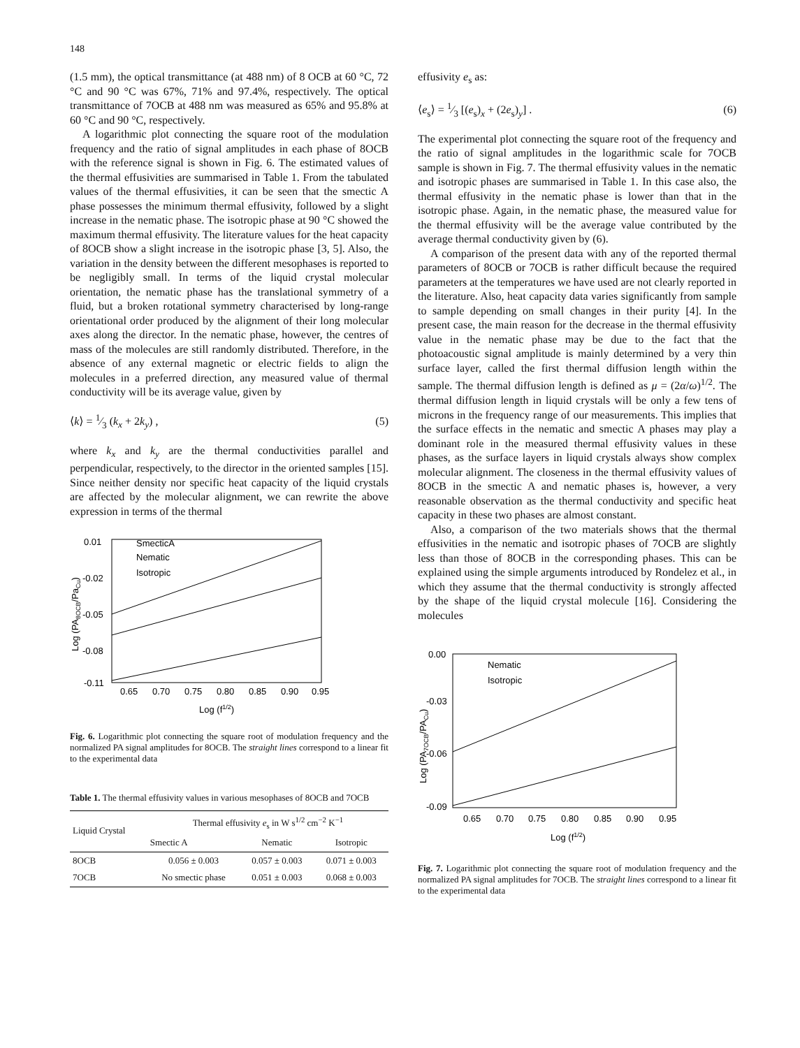148
(1.5 mm), the optical transmittance (at 488 nm) of 8 OCB at 60 °C, 72 °C and 90 °C was 67%, 71% and 97.4%, respectively. The optical transmittance of 7OCB at 488 nm was measured as 65% and 95.8% at 60 °C and 90 °C, respectively.
A logarithmic plot connecting the square root of the modulation frequency and the ratio of signal amplitudes in each phase of 8OCB with the reference signal is shown in Fig. 6. The estimated values of the thermal effusivities are summarised in Table 1. From the tabulated values of the thermal effusivities, it can be seen that the smectic A phase possesses the minimum thermal effusivity, followed by a slight increase in the nematic phase. The isotropic phase at 90 °C showed the maximum thermal effusivity. The literature values for the heat capacity of 8OCB show a slight increase in the isotropic phase [3, 5]. Also, the variation in the density between the different mesophases is reported to be negligibly small. In terms of the liquid crystal molecular orientation, the nematic phase has the translational symmetry of a fluid, but a broken rotational symmetry characterised by long-range orientational order produced by the alignment of their long molecular axes along the director. In the nematic phase, however, the centres of mass of the molecules are still randomly distributed. Therefore, in the absence of any external magnetic or electric fields to align the molecules in a preferred direction, any measured value of thermal conductivity will be its average value, given by
⟨k⟩ = 1⁄3 (k<sub>x</sub> + 2k<sub>y</sub>) , (5)
where k<sub>x</sub> and k<sub>y</sub> are the thermal conductivities parallel and perpendicular, respectively, to the director in the oriented samples [15]. Since neither density nor specific heat capacity of the liquid crystals are affected by the molecular alignment, we can rewrite the above expression in terms of the thermal
0.01
-0.02
-0.05
-0.08
-0.11
0.65
0.70
0.75
0.80
0.85
0.90
0.95
Log (f1/2)
Log (PA8OCB/PaCu)
SmecticA
Nematic
Isotropic
Fig. 6. Logarithmic plot connecting the square root of modulation frequency and the normalized PA signal amplitudes for 8OCB. The straight lines correspond to a linear fit to the experimental data
Table 1. The thermal effusivity values in various mesophases of 8OCB and 7OCB
| Liquid Crystal | Thermal effusivity e<sub>s</sub> in W s<sup>1/2</sup> cm<sup>−2</sup> K<sup>−1</sup> | | |
| --- | --- | --- | --- |
| | Smectic A | Nematic | Isotropic |
| 8OCB | 0.056 ± 0.003 | 0.057 ± 0.003 | 0.071 ± 0.003 |
| 7OCB | No smectic phase | 0.051 ± 0.003 | 0.068 ± 0.003 |
effusivity e<sub>s</sub> as:
⟨e<sub>s</sub>⟩ = 1⁄3 [(e<sub>s</sub>)<sub>x</sub> + (2e<sub>s</sub>)<sub>y</sub>] . (6)
The experimental plot connecting the square root of the frequency and the ratio of signal amplitudes in the logarithmic scale for 7OCB sample is shown in Fig. 7. The thermal effusivity values in the nematic and isotropic phases are summarised in Table 1. In this case also, the thermal effusivity in the nematic phase is lower than that in the isotropic phase. Again, in the nematic phase, the measured value for the thermal effusivity will be the average value contributed by the average thermal conductivity given by (6).
A comparison of the present data with any of the reported thermal parameters of 8OCB or 7OCB is rather difficult because the required parameters at the temperatures we have used are not clearly reported in the literature. Also, heat capacity data varies significantly from sample to sample depending on small changes in their purity [4]. In the present case, the main reason for the decrease in the thermal effusivity value in the nematic phase may be due to the fact that the photoacoustic signal amplitude is mainly determined by a very thin surface layer, called the first thermal diffusion length within the sample. The thermal diffusion length is defined as μ = (2α/ω)<sup>1/2</sup>. The thermal diffusion length in liquid crystals will be only a few tens of microns in the frequency range of our measurements. This implies that the surface effects in the nematic and smectic A phases may play a dominant role in the measured thermal effusivity values in these phases, as the surface layers in liquid crystals always show complex molecular alignment. The closeness in the thermal effusivity values of 8OCB in the smectic A and nematic phases is, however, a very reasonable observation as the thermal conductivity and specific heat capacity in these two phases are almost constant.
Also, a comparison of the two materials shows that the thermal effusivities in the nematic and isotropic phases of 7OCB are slightly less than those of 8OCB in the corresponding phases. This can be explained using the simple arguments introduced by Rondelez et al., in which they assume that the thermal conductivity is strongly affected by the shape of the liquid crystal molecule [16]. Considering the molecules
0.00
-0.03
-0.06
-0.09
0.65
0.70
0.75
0.80
0.85
0.90
0.95
Log (f1/2)
Log (PA7OCB/PACu)
Nematic
Isotropic
Fig. 7. Logarithmic plot connecting the square root of modulation frequency and the normalized PA signal amplitudes for 7OCB. The straight lines correspond to a linear fit to the experimental data